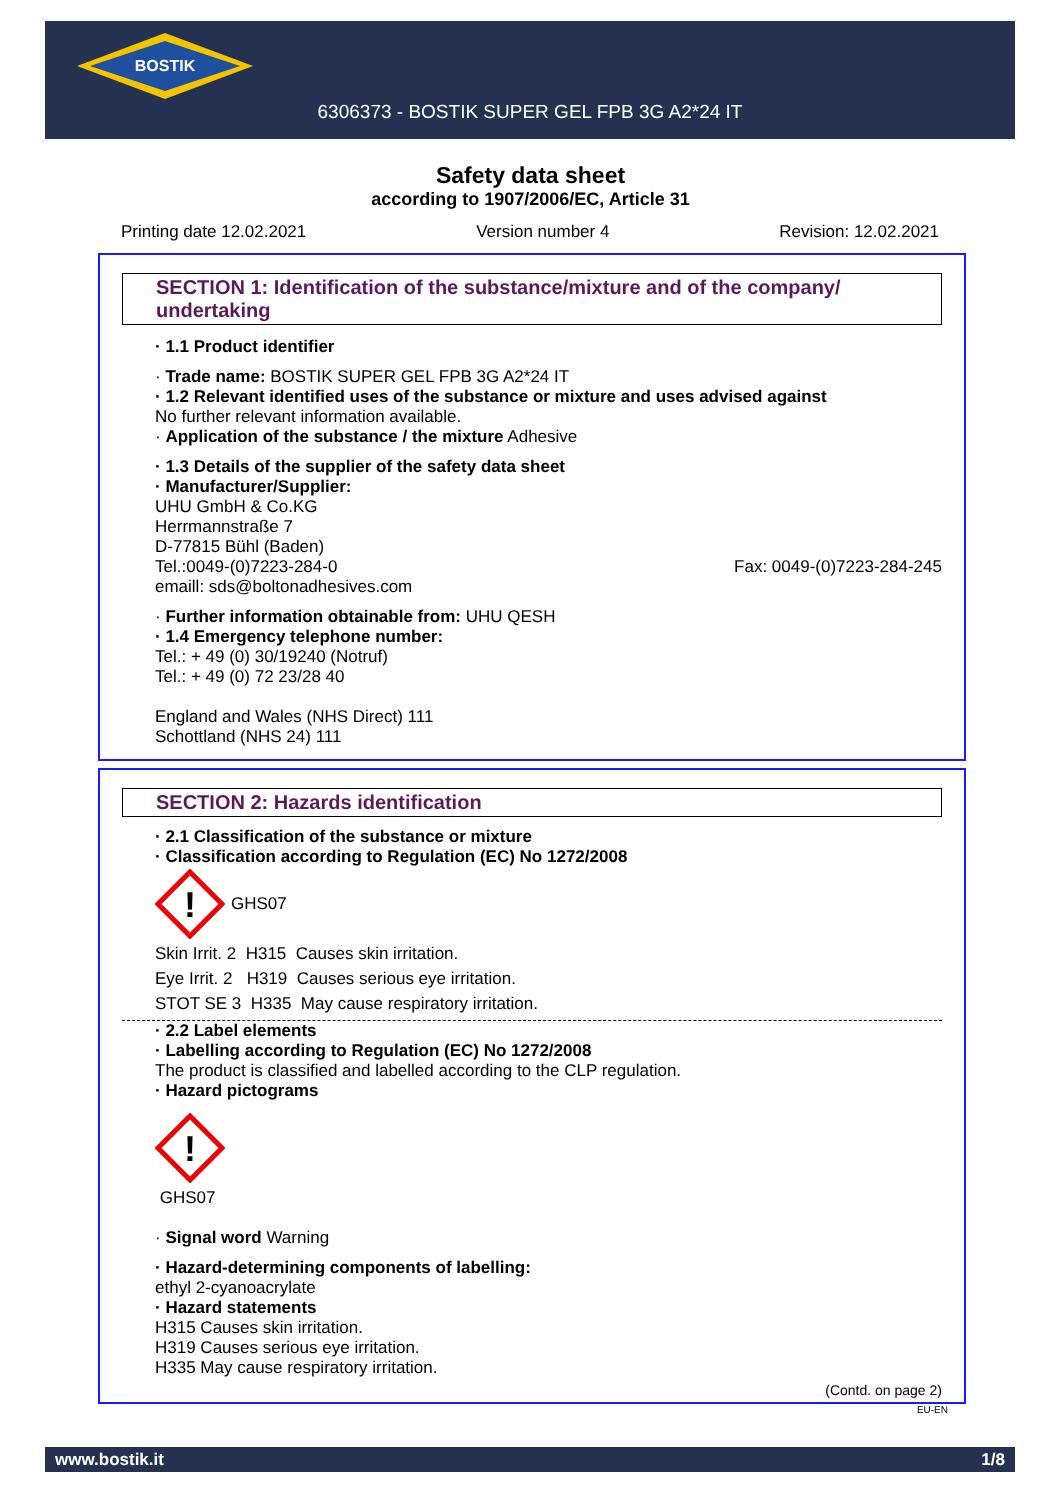BOSTIK
6306373 - BOSTIK SUPER GEL FPB 3G A2*24 IT
Safety data sheet
according to 1907/2006/EC, Article 31
Printing date 12.02.2021 Version number 4 Revision: 12.02.2021
SECTION 1: Identification of the substance/mixture and of the company/ undertaking
· 1.1 Product identifier
· Trade name: BOSTIK SUPER GEL FPB 3G A2*24 IT
· 1.2 Relevant identified uses of the substance or mixture and uses advised against
No further relevant information available.
· Application of the substance / the mixture Adhesive
· 1.3 Details of the supplier of the safety data sheet
· Manufacturer/Supplier:
UHU GmbH & Co.KG
Herrmannstraße 7
D-77815 Bühl (Baden)
Tel.:0049-(0)7223-284-0 Fax: 0049-(0)7223-284-245
emaill: sds@boltonadhesives.com
· Further information obtainable from: UHU QESH
· 1.4 Emergency telephone number:
Tel.: + 49 (0) 30/19240 (Notruf)
Tel.: + 49 (0) 72 23/28 40
England and Wales (NHS Direct) 111
Schottland (NHS 24) 111
SECTION 2: Hazards identification
· 2.1 Classification of the substance or mixture
· Classification according to Regulation (EC) No 1272/2008
!
GHS07
Skin Irrit. 2 H315 Causes skin irritation.
Eye Irrit. 2 H319 Causes serious eye irritation.
STOT SE 3 H335 May cause respiratory irritation.
· 2.2 Label elements
· Labelling according to Regulation (EC) No 1272/2008
The product is classified and labelled according to the CLP regulation.
· Hazard pictograms
!
GHS07
· Signal word Warning
· Hazard-determining components of labelling:
ethyl 2-cyanoacrylate
· Hazard statements
H315 Causes skin irritation.
H319 Causes serious eye irritation.
H335 May cause respiratory irritation.
(Contd. on page 2)
EU-EN
www.bostik.it 1/8